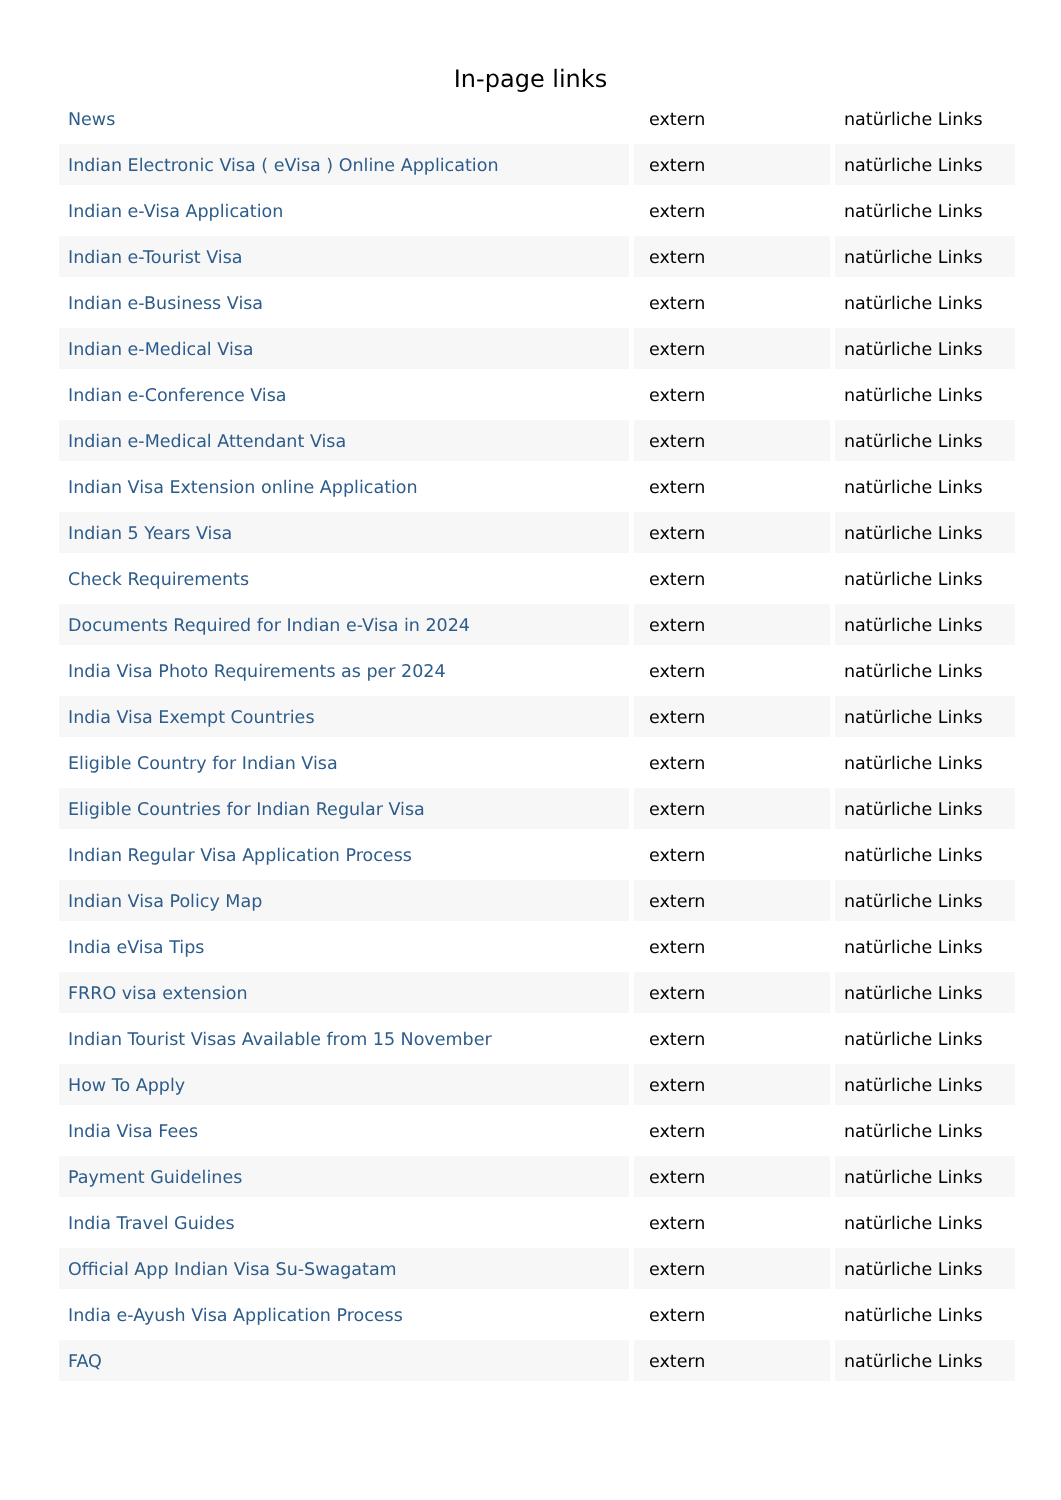In-page links
| News | extern | natürliche Links |
| Indian Electronic Visa ( eVisa ) Online Application | extern | natürliche Links |
| Indian e-Visa Application | extern | natürliche Links |
| Indian e-Tourist Visa | extern | natürliche Links |
| Indian e-Business Visa | extern | natürliche Links |
| Indian e-Medical Visa | extern | natürliche Links |
| Indian e-Conference Visa | extern | natürliche Links |
| Indian e-Medical Attendant Visa | extern | natürliche Links |
| Indian Visa Extension online Application | extern | natürliche Links |
| Indian 5 Years Visa | extern | natürliche Links |
| Check Requirements | extern | natürliche Links |
| Documents Required for Indian e-Visa in 2024 | extern | natürliche Links |
| India Visa Photo Requirements as per 2024 | extern | natürliche Links |
| India Visa Exempt Countries | extern | natürliche Links |
| Eligible Country for Indian Visa | extern | natürliche Links |
| Eligible Countries for Indian Regular Visa | extern | natürliche Links |
| Indian Regular Visa Application Process | extern | natürliche Links |
| Indian Visa Policy Map | extern | natürliche Links |
| India eVisa Tips | extern | natürliche Links |
| FRRO visa extension | extern | natürliche Links |
| Indian Tourist Visas Available from 15 November | extern | natürliche Links |
| How To Apply | extern | natürliche Links |
| India Visa Fees | extern | natürliche Links |
| Payment Guidelines | extern | natürliche Links |
| India Travel Guides | extern | natürliche Links |
| Official App Indian Visa Su-Swagatam | extern | natürliche Links |
| India e-Ayush Visa Application Process | extern | natürliche Links |
| FAQ | extern | natürliche Links |